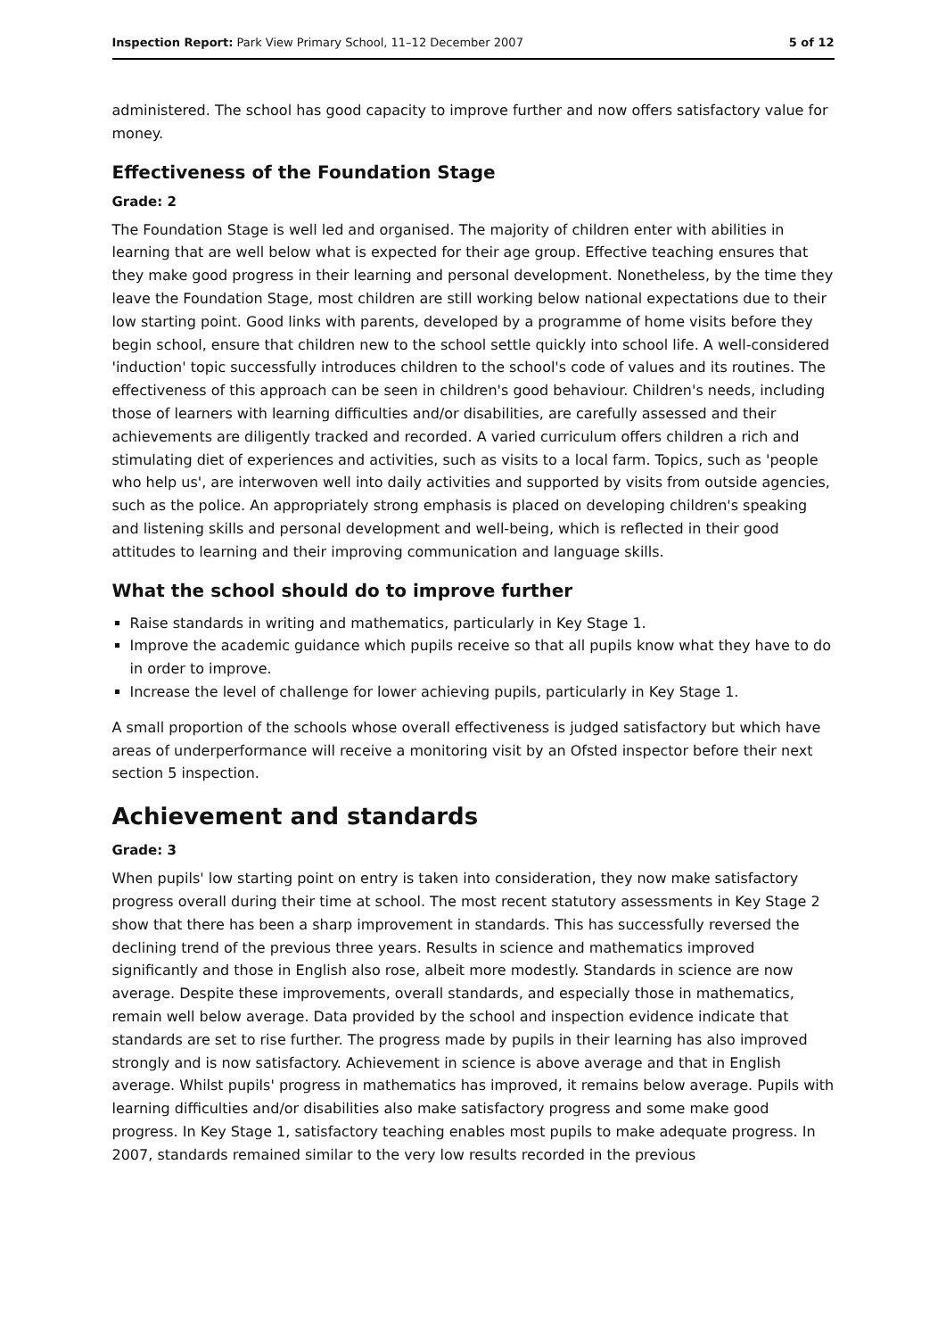Inspection Report: Park View Primary School, 11–12 December 2007 5 of 12
administered. The school has good capacity to improve further and now offers satisfactory value for money.
Effectiveness of the Foundation Stage
Grade: 2
The Foundation Stage is well led and organised. The majority of children enter with abilities in learning that are well below what is expected for their age group. Effective teaching ensures that they make good progress in their learning and personal development. Nonetheless, by the time they leave the Foundation Stage, most children are still working below national expectations due to their low starting point. Good links with parents, developed by a programme of home visits before they begin school, ensure that children new to the school settle quickly into school life. A well-considered 'induction' topic successfully introduces children to the school's code of values and its routines. The effectiveness of this approach can be seen in children's good behaviour. Children's needs, including those of learners with learning difficulties and/or disabilities, are carefully assessed and their achievements are diligently tracked and recorded. A varied curriculum offers children a rich and stimulating diet of experiences and activities, such as visits to a local farm. Topics, such as 'people who help us', are interwoven well into daily activities and supported by visits from outside agencies, such as the police. An appropriately strong emphasis is placed on developing children's speaking and listening skills and personal development and well-being, which is reflected in their good attitudes to learning and their improving communication and language skills.
What the school should do to improve further
Raise standards in writing and mathematics, particularly in Key Stage 1.
Improve the academic guidance which pupils receive so that all pupils know what they have to do in order to improve.
Increase the level of challenge for lower achieving pupils, particularly in Key Stage 1.
A small proportion of the schools whose overall effectiveness is judged satisfactory but which have areas of underperformance will receive a monitoring visit by an Ofsted inspector before their next section 5 inspection.
Achievement and standards
Grade: 3
When pupils' low starting point on entry is taken into consideration, they now make satisfactory progress overall during their time at school. The most recent statutory assessments in Key Stage 2 show that there has been a sharp improvement in standards. This has successfully reversed the declining trend of the previous three years. Results in science and mathematics improved significantly and those in English also rose, albeit more modestly. Standards in science are now average. Despite these improvements, overall standards, and especially those in mathematics, remain well below average. Data provided by the school and inspection evidence indicate that standards are set to rise further. The progress made by pupils in their learning has also improved strongly and is now satisfactory. Achievement in science is above average and that in English average. Whilst pupils' progress in mathematics has improved, it remains below average. Pupils with learning difficulties and/or disabilities also make satisfactory progress and some make good progress. In Key Stage 1, satisfactory teaching enables most pupils to make adequate progress. In 2007, standards remained similar to the very low results recorded in the previous